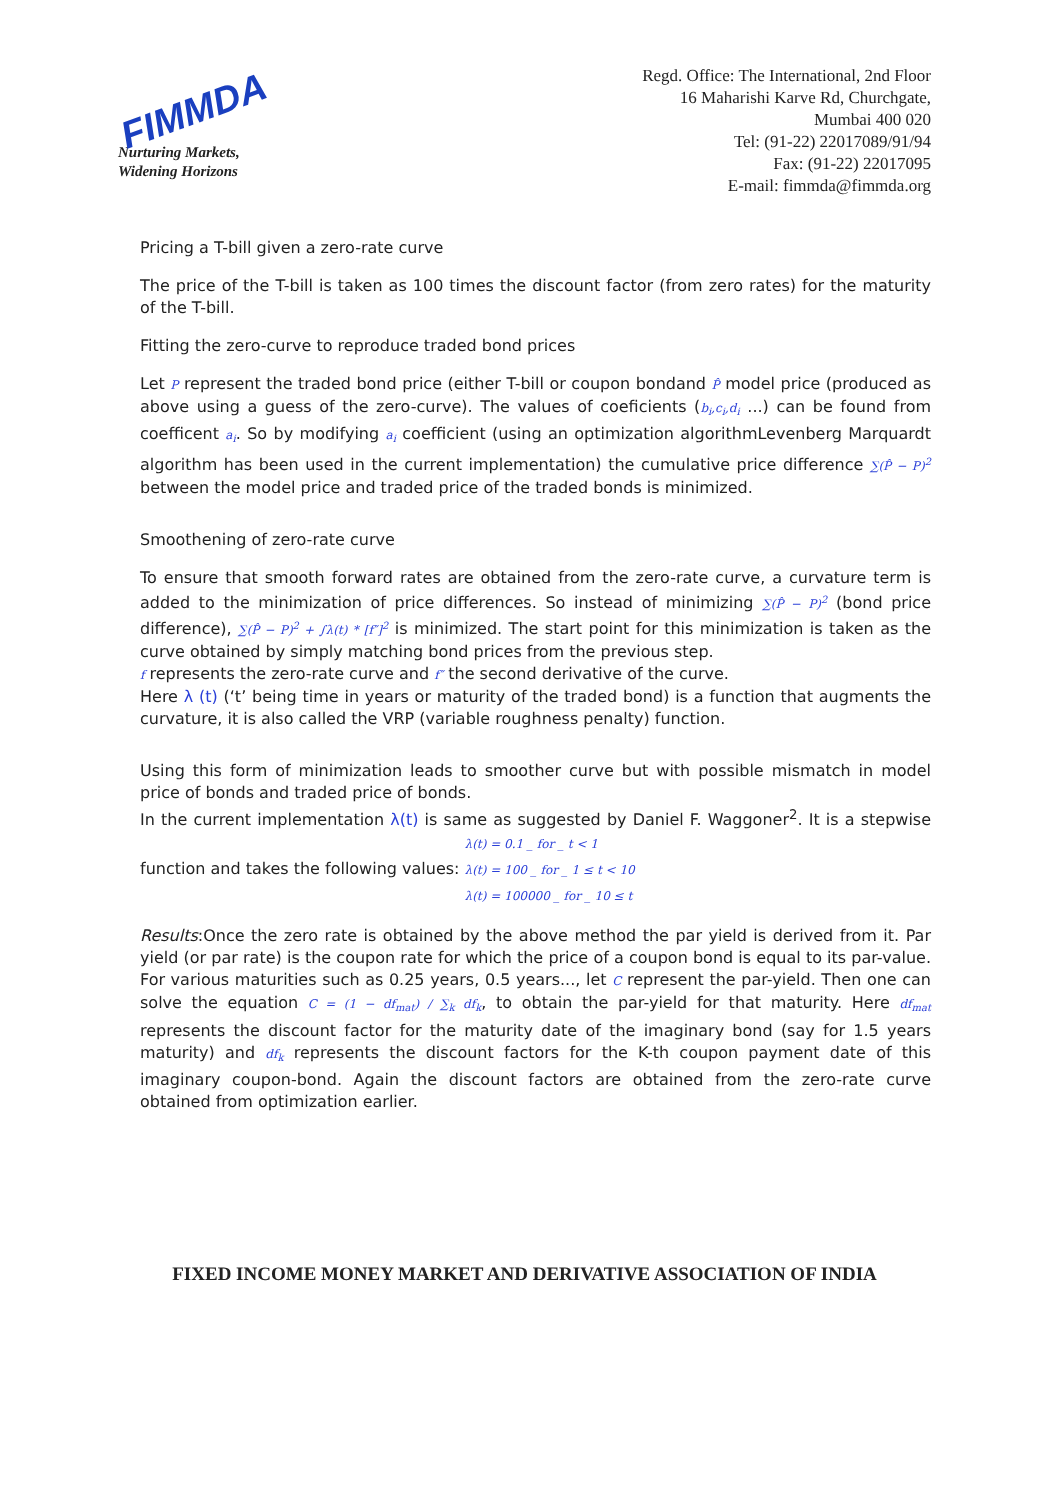FIMMDA
Nurturing Markets,
Widening Horizons
Regd. Office: The International, 2nd Floor
16 Maharishi Karve Rd, Churchgate,
Mumbai 400 020
Tel: (91-22) 22017089/91/94
Fax: (91-22) 22017095
E-mail: fimmda@fimmda.org
Pricing a T-bill given a zero-rate curve
The price of the T-bill is taken as 100 times the discount factor (from zero rates) for the maturity of the T-bill.
Fitting the zero-curve to reproduce traded bond prices
Let P represent the traded bond price (either T-bill or coupon bondand P̂ model price (produced as above using a guess of the zero-curve). The values of coeficients (b<sub>i</sub>,c<sub>i</sub>,d<sub>i</sub> ...) can be found from coefficent a<sub>i</sub>. So by modifying a<sub>i</sub> coefficient (using an optimization algorithmLevenberg Marquardt algorithm has been used in the current implementation) the cumulative price difference ∑(P̂ − P)<sup>2</sup> between the model price and traded price of the traded bonds is minimized.
Smoothening of zero-rate curve
To ensure that smooth forward rates are obtained from the zero-rate curve, a curvature term is added to the minimization of price differences. So instead of minimizing ∑(P̂ − P)<sup>2</sup> (bond price difference), ∑(P̂ − P)<sup>2</sup> + ∫λ(t) * [f″]<sup>2</sup> is minimized. The start point for this minimization is taken as the curve obtained by simply matching bond prices from the previous step.
f represents the zero-rate curve and f″ the second derivative of the curve.
Here λ (t) (‘t’ being time in years or maturity of the traded bond) is a function that augments the curvature, it is also called the VRP (variable roughness penalty) function.
Using this form of minimization leads to smoother curve but with possible mismatch in model price of bonds and traded price of bonds.
In the current implementation λ(t) is same as suggested by Daniel F. Waggoner<sup>2</sup>. It is a stepwise function and takes the following values: λ(t) = 0.1 _ for _ t < 1
λ(t) = 100 _ for _ 1 ≤ t < 10
λ(t) = 100000 _ for _ 10 ≤ t
Results:Once the zero rate is obtained by the above method the par yield is derived from it. Par yield (or par rate) is the coupon rate for which the price of a coupon bond is equal to its par-value. For various maturities such as 0.25 years, 0.5 years..., let C represent the par-yield. Then one can solve the equation C = (1 − df<sub>mat</sub>) / ∑<sub>k</sub> df<sub>k</sub>, to obtain the par-yield for that maturity. Here df<sub>mat</sub> represents the discount factor for the maturity date of the imaginary bond (say for 1.5 years maturity) and df<sub>k</sub> represents the discount factors for the K-th coupon payment date of this imaginary coupon-bond. Again the discount factors are obtained from the zero-rate curve obtained from optimization earlier.
FIXED INCOME MONEY MARKET AND DERIVATIVE ASSOCIATION OF INDIA